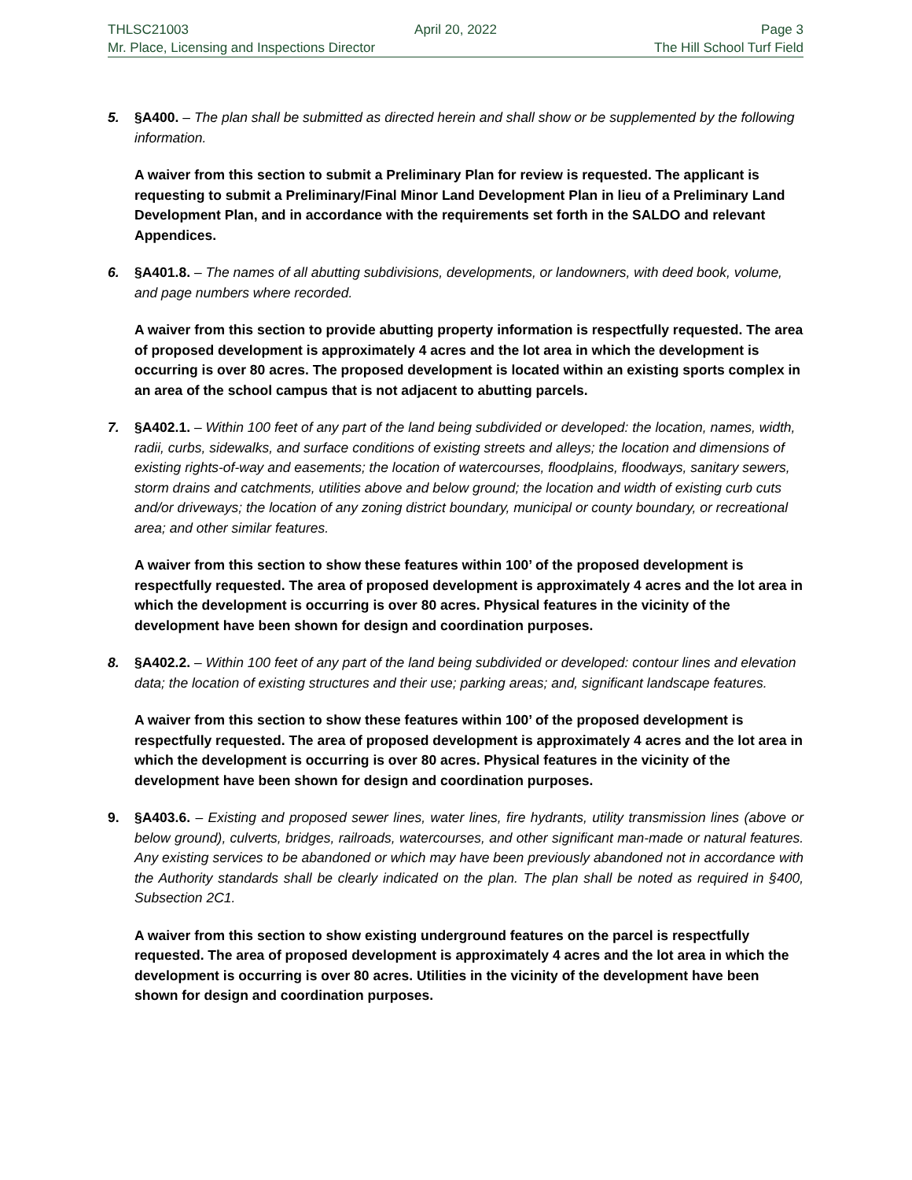THLSC21003 April 20, 2022 Page 3
Mr. Place, Licensing and Inspections Director The Hill School Turf Field
5. §A400. – The plan shall be submitted as directed herein and shall show or be supplemented by the following information.
A waiver from this section to submit a Preliminary Plan for review is requested. The applicant is requesting to submit a Preliminary/Final Minor Land Development Plan in lieu of a Preliminary Land Development Plan, and in accordance with the requirements set forth in the SALDO and relevant Appendices.
6. §A401.8. – The names of all abutting subdivisions, developments, or landowners, with deed book, volume, and page numbers where recorded.
A waiver from this section to provide abutting property information is respectfully requested. The area of proposed development is approximately 4 acres and the lot area in which the development is occurring is over 80 acres. The proposed development is located within an existing sports complex in an area of the school campus that is not adjacent to abutting parcels.
7. §A402.1. – Within 100 feet of any part of the land being subdivided or developed: the location, names, width, radii, curbs, sidewalks, and surface conditions of existing streets and alleys; the location and dimensions of existing rights-of-way and easements; the location of watercourses, floodplains, floodways, sanitary sewers, storm drains and catchments, utilities above and below ground; the location and width of existing curb cuts and/or driveways; the location of any zoning district boundary, municipal or county boundary, or recreational area; and other similar features.
A waiver from this section to show these features within 100’ of the proposed development is respectfully requested. The area of proposed development is approximately 4 acres and the lot area in which the development is occurring is over 80 acres. Physical features in the vicinity of the development have been shown for design and coordination purposes.
8. §A402.2. – Within 100 feet of any part of the land being subdivided or developed: contour lines and elevation data; the location of existing structures and their use; parking areas; and, significant landscape features.
A waiver from this section to show these features within 100’ of the proposed development is respectfully requested. The area of proposed development is approximately 4 acres and the lot area in which the development is occurring is over 80 acres. Physical features in the vicinity of the development have been shown for design and coordination purposes.
9. §A403.6. – Existing and proposed sewer lines, water lines, fire hydrants, utility transmission lines (above or below ground), culverts, bridges, railroads, watercourses, and other significant man-made or natural features. Any existing services to be abandoned or which may have been previously abandoned not in accordance with the Authority standards shall be clearly indicated on the plan. The plan shall be noted as required in §400, Subsection 2C1.
A waiver from this section to show existing underground features on the parcel is respectfully requested. The area of proposed development is approximately 4 acres and the lot area in which the development is occurring is over 80 acres. Utilities in the vicinity of the development have been shown for design and coordination purposes.